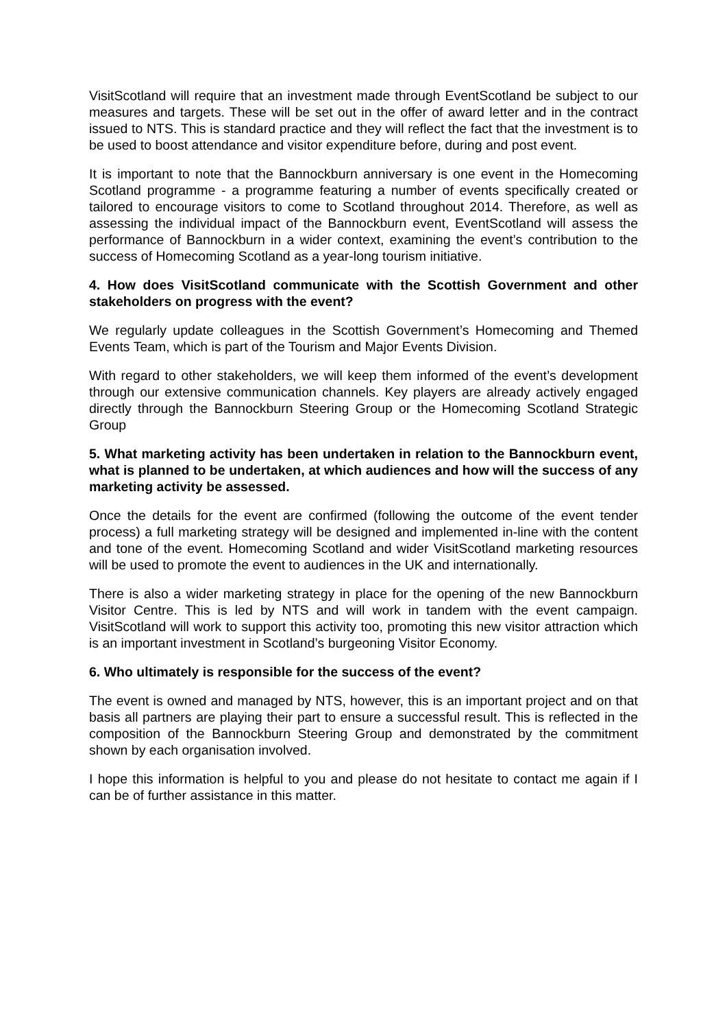VisitScotland will require that an investment made through EventScotland be subject to our measures and targets. These will be set out in the offer of award letter and in the contract issued to NTS. This is standard practice and they will reflect the fact that the investment is to be used to boost attendance and visitor expenditure before, during and post event.
It is important to note that the Bannockburn anniversary is one event in the Homecoming Scotland programme - a programme featuring a number of events specifically created or tailored to encourage visitors to come to Scotland throughout 2014. Therefore, as well as assessing the individual impact of the Bannockburn event, EventScotland will assess the performance of Bannockburn in a wider context, examining the event’s contribution to the success of Homecoming Scotland as a year-long tourism initiative.
4. How does VisitScotland communicate with the Scottish Government and other stakeholders on progress with the event?
We regularly update colleagues in the Scottish Government’s Homecoming and Themed Events Team, which is part of the Tourism and Major Events Division.
With regard to other stakeholders, we will keep them informed of the event’s development through our extensive communication channels. Key players are already actively engaged directly through the Bannockburn Steering Group or the Homecoming Scotland Strategic Group
5. What marketing activity has been undertaken in relation to the Bannockburn event, what is planned to be undertaken, at which audiences and how will the success of any marketing activity be assessed.
Once the details for the event are confirmed (following the outcome of the event tender process) a full marketing strategy will be designed and implemented in-line with the content and tone of the event. Homecoming Scotland and wider VisitScotland marketing resources will be used to promote the event to audiences in the UK and internationally.
There is also a wider marketing strategy in place for the opening of the new Bannockburn Visitor Centre. This is led by NTS and will work in tandem with the event campaign. VisitScotland will work to support this activity too, promoting this new visitor attraction which is an important investment in Scotland’s burgeoning Visitor Economy.
6. Who ultimately is responsible for the success of the event?
The event is owned and managed by NTS, however, this is an important project and on that basis all partners are playing their part to ensure a successful result. This is reflected in the composition of the Bannockburn Steering Group and demonstrated by the commitment shown by each organisation involved.
I hope this information is helpful to you and please do not hesitate to contact me again if I can be of further assistance in this matter.